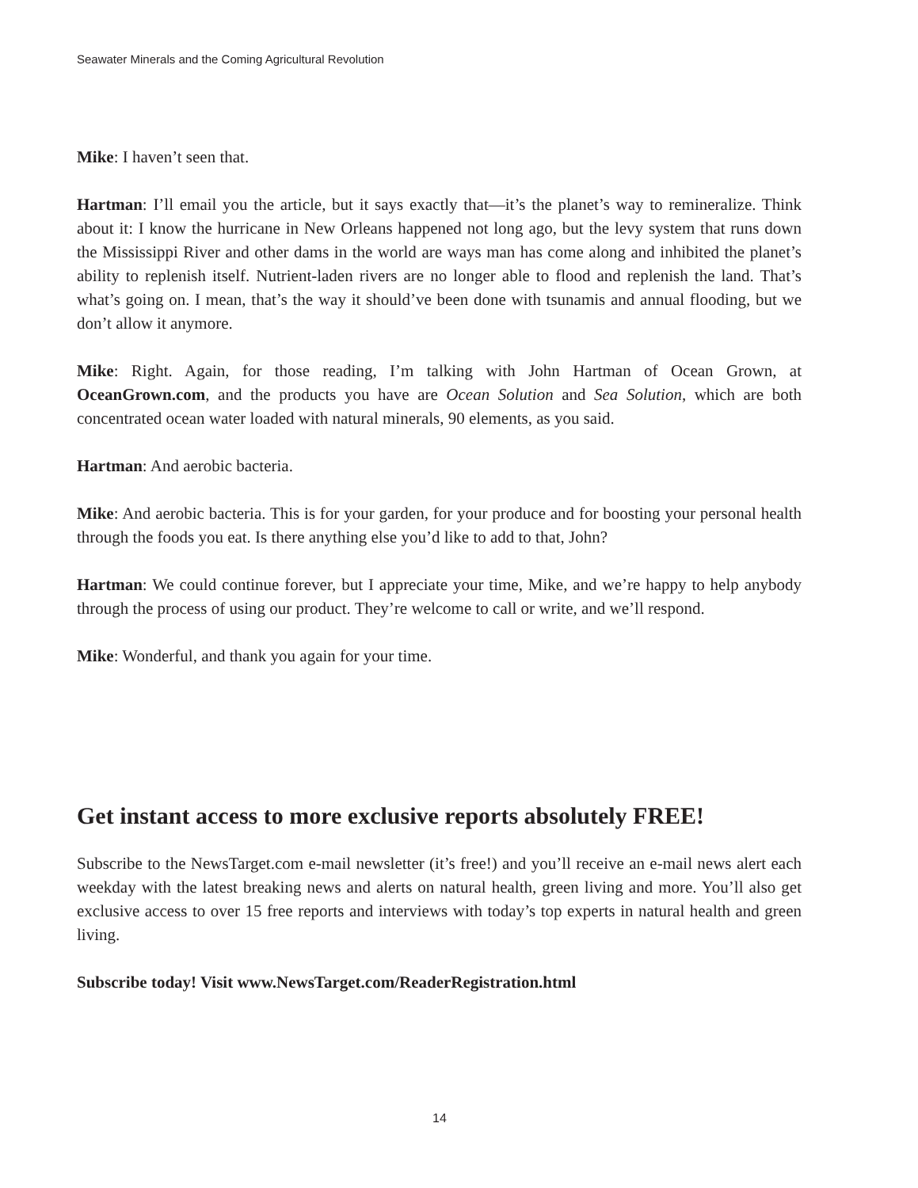Seawater Minerals and the Coming Agricultural Revolution
Mike: I haven’t seen that.
Hartman: I’ll email you the article, but it says exactly that—it’s the planet’s way to remineralize. Think about it: I know the hurricane in New Orleans happened not long ago, but the levy system that runs down the Mississippi River and other dams in the world are ways man has come along and inhibited the planet’s ability to replenish itself. Nutrient-laden rivers are no longer able to flood and replenish the land. That’s what’s going on. I mean, that’s the way it should’ve been done with tsunamis and annual flooding, but we don’t allow it anymore.
Mike: Right. Again, for those reading, I’m talking with John Hartman of Ocean Grown, at OceanGrown.com, and the products you have are Ocean Solution and Sea Solution, which are both concentrated ocean water loaded with natural minerals, 90 elements, as you said.
Hartman: And aerobic bacteria.
Mike: And aerobic bacteria. This is for your garden, for your produce and for boosting your personal health through the foods you eat. Is there anything else you’d like to add to that, John?
Hartman: We could continue forever, but I appreciate your time, Mike, and we’re happy to help anybody through the process of using our product. They’re welcome to call or write, and we’ll respond.
Mike: Wonderful, and thank you again for your time.
Get instant access to more exclusive reports absolutely FREE!
Subscribe to the NewsTarget.com e-mail newsletter (it’s free!) and you’ll receive an e-mail news alert each weekday with the latest breaking news and alerts on natural health, green living and more. You’ll also get exclusive access to over 15 free reports and interviews with today’s top experts in natural health and green living.
Subscribe today! Visit www.NewsTarget.com/ReaderRegistration.html
14